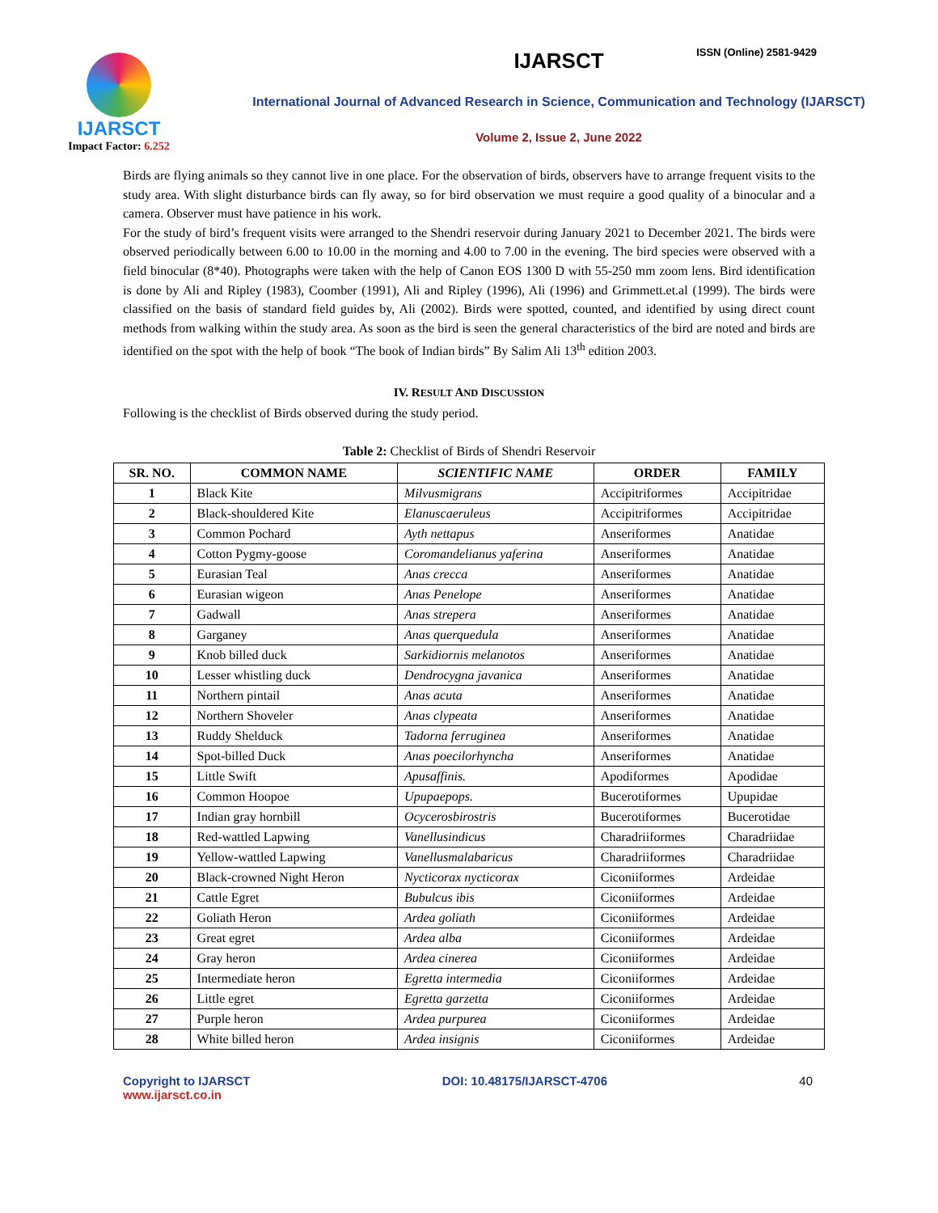ISSN (Online) 2581-9429
IJARSCT
Impact Factor: 6.252
IJARSCT
International Journal of Advanced Research in Science, Communication and Technology (IJARSCT)
Volume 2, Issue 2, June 2022
Birds are flying animals so they cannot live in one place. For the observation of birds, observers have to arrange frequent visits to the study area. With slight disturbance birds can fly away, so for bird observation we must require a good quality of a binocular and a camera. Observer must have patience in his work.
For the study of bird’s frequent visits were arranged to the Shendri reservoir during January 2021 to December 2021. The birds were observed periodically between 6.00 to 10.00 in the morning and 4.00 to 7.00 in the evening. The bird species were observed with a field binocular (8*40). Photographs were taken with the help of Canon EOS 1300 D with 55-250 mm zoom lens. Bird identification is done by Ali and Ripley (1983), Coomber (1991), Ali and Ripley (1996), Ali (1996) and Grimmett.et.al (1999). The birds were classified on the basis of standard field guides by, Ali (2002). Birds were spotted, counted, and identified by using direct count methods from walking within the study area. As soon as the bird is seen the general characteristics of the bird are noted and birds are identified on the spot with the help of book “The book of Indian birds” By Salim Ali 13<sup>th</sup> edition 2003.
IV. RESULT AND DISCUSSION
Following is the checklist of Birds observed during the study period.
Table 2: Checklist of Birds of Shendri Reservoir
| SR. NO. | COMMON NAME | SCIENTIFIC NAME | ORDER | FAMILY |
| --- | --- | --- | --- | --- |
| 1 | Black Kite | Milvusmigrans | Accipitriformes | Accipitridae |
| 2 | Black-shouldered Kite | Elanuscaeruleus | Accipitriformes | Accipitridae |
| 3 | Common Pochard | Ayth nettapus | Anseriformes | Anatidae |
| 4 | Cotton Pygmy-goose | Coromandelianus yaferina | Anseriformes | Anatidae |
| 5 | Eurasian Teal | Anas crecca | Anseriformes | Anatidae |
| 6 | Eurasian wigeon | Anas Penelope | Anseriformes | Anatidae |
| 7 | Gadwall | Anas strepera | Anseriformes | Anatidae |
| 8 | Garganey | Anas querquedula | Anseriformes | Anatidae |
| 9 | Knob billed duck | Sarkidiornis melanotos | Anseriformes | Anatidae |
| 10 | Lesser whistling duck | Dendrocygna javanica | Anseriformes | Anatidae |
| 11 | Northern pintail | Anas acuta | Anseriformes | Anatidae |
| 12 | Northern Shoveler | Anas clypeata | Anseriformes | Anatidae |
| 13 | Ruddy Shelduck | Tadorna ferruginea | Anseriformes | Anatidae |
| 14 | Spot-billed Duck | Anas poecilorhyncha | Anseriformes | Anatidae |
| 15 | Little Swift | Apusaffinis. | Apodiformes | Apodidae |
| 16 | Common Hoopoe | Upupaepops. | Bucerotiformes | Upupidae |
| 17 | Indian gray hornbill | Ocycerosbirostris | Bucerotiformes | Bucerotidae |
| 18 | Red-wattled Lapwing | Vanellusindicus | Charadriiformes | Charadriidae |
| 19 | Yellow-wattled Lapwing | Vanellusmalabaricus | Charadriiformes | Charadriidae |
| 20 | Black-crowned Night Heron | Nycticorax nycticorax | Ciconiiformes | Ardeidae |
| 21 | Cattle Egret | Bubulcus ibis | Ciconiiformes | Ardeidae |
| 22 | Goliath Heron | Ardea goliath | Ciconiiformes | Ardeidae |
| 23 | Great egret | Ardea alba | Ciconiiformes | Ardeidae |
| 24 | Gray heron | Ardea cinerea | Ciconiiformes | Ardeidae |
| 25 | Intermediate heron | Egretta intermedia | Ciconiiformes | Ardeidae |
| 26 | Little egret | Egretta garzetta | Ciconiiformes | Ardeidae |
| 27 | Purple heron | Ardea purpurea | Ciconiiformes | Ardeidae |
| 28 | White billed heron | Ardea insignis | Ciconiiformes | Ardeidae |
Copyright to IJARSCT
www.ijarsct.co.in
DOI: 10.48175/IJARSCT-4706 40